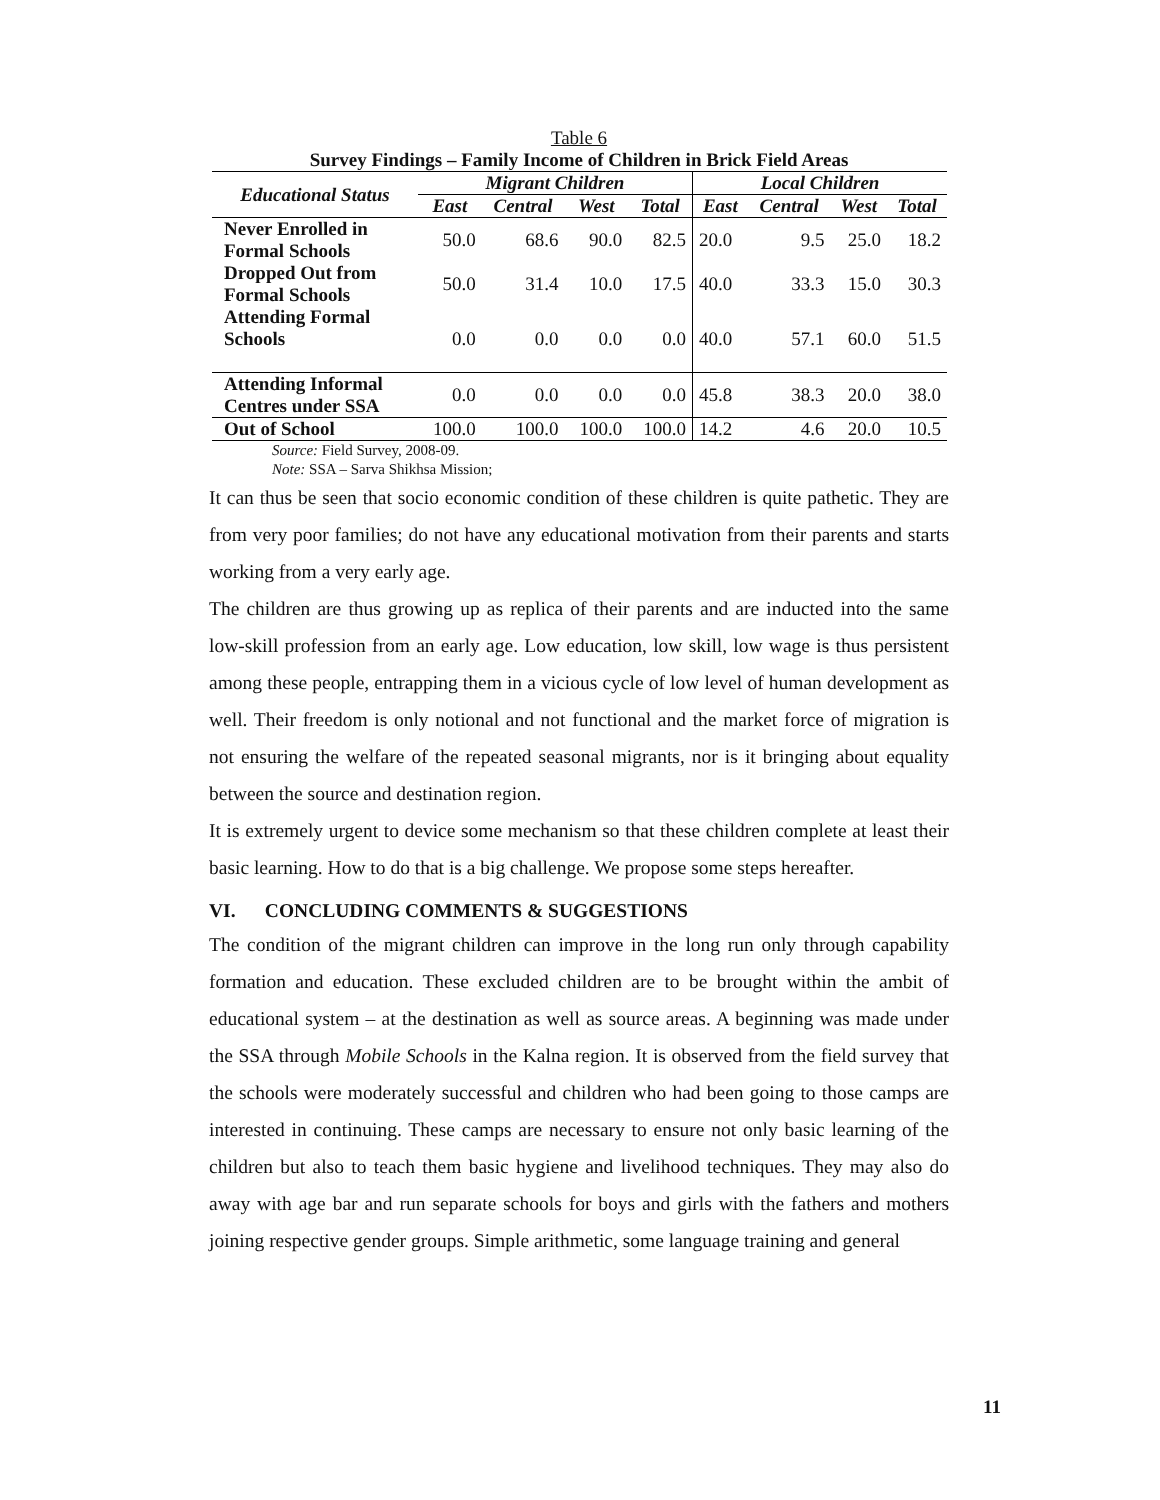Table 6
Survey Findings – Family Income of Children in Brick Field Areas
| Educational Status | Migrant Children | | | | Local Children | | | |
| --- | --- | --- | --- | --- | --- | --- | --- | --- |
| | East | Central | West | Total | East | Central | West | Total |
| Never Enrolled in Formal Schools | 50.0 | 68.6 | 90.0 | 82.5 | 20.0 | 9.5 | 25.0 | 18.2 |
| Dropped Out from Formal Schools | 50.0 | 31.4 | 10.0 | 17.5 | 40.0 | 33.3 | 15.0 | 30.3 |
| Attending Formal Schools | 0.0 | 0.0 | 0.0 | 0.0 | 40.0 | 57.1 | 60.0 | 51.5 |
| Attending Informal Centres under SSA | 0.0 | 0.0 | 0.0 | 0.0 | 45.8 | 38.3 | 20.0 | 38.0 |
| Out of School | 100.0 | 100.0 | 100.0 | 100.0 | 14.2 | 4.6 | 20.0 | 10.5 |
Source: Field Survey, 2008-09.
Note: SSA – Sarva Shikhsa Mission;
It can thus be seen that socio economic condition of these children is quite pathetic. They are from very poor families; do not have any educational motivation from their parents and starts working from a very early age.
The children are thus growing up as replica of their parents and are inducted into the same low-skill profession from an early age. Low education, low skill, low wage is thus persistent among these people, entrapping them in a vicious cycle of low level of human development as well. Their freedom is only notional and not functional and the market force of migration is not ensuring the welfare of the repeated seasonal migrants, nor is it bringing about equality between the source and destination region.
It is extremely urgent to device some mechanism so that these children complete at least their basic learning. How to do that is a big challenge. We propose some steps hereafter.
VI. CONCLUDING COMMENTS & SUGGESTIONS
The condition of the migrant children can improve in the long run only through capability formation and education. These excluded children are to be brought within the ambit of educational system – at the destination as well as source areas. A beginning was made under the SSA through Mobile Schools in the Kalna region. It is observed from the field survey that the schools were moderately successful and children who had been going to those camps are interested in continuing. These camps are necessary to ensure not only basic learning of the children but also to teach them basic hygiene and livelihood techniques. They may also do away with age bar and run separate schools for boys and girls with the fathers and mothers joining respective gender groups. Simple arithmetic, some language training and general
11